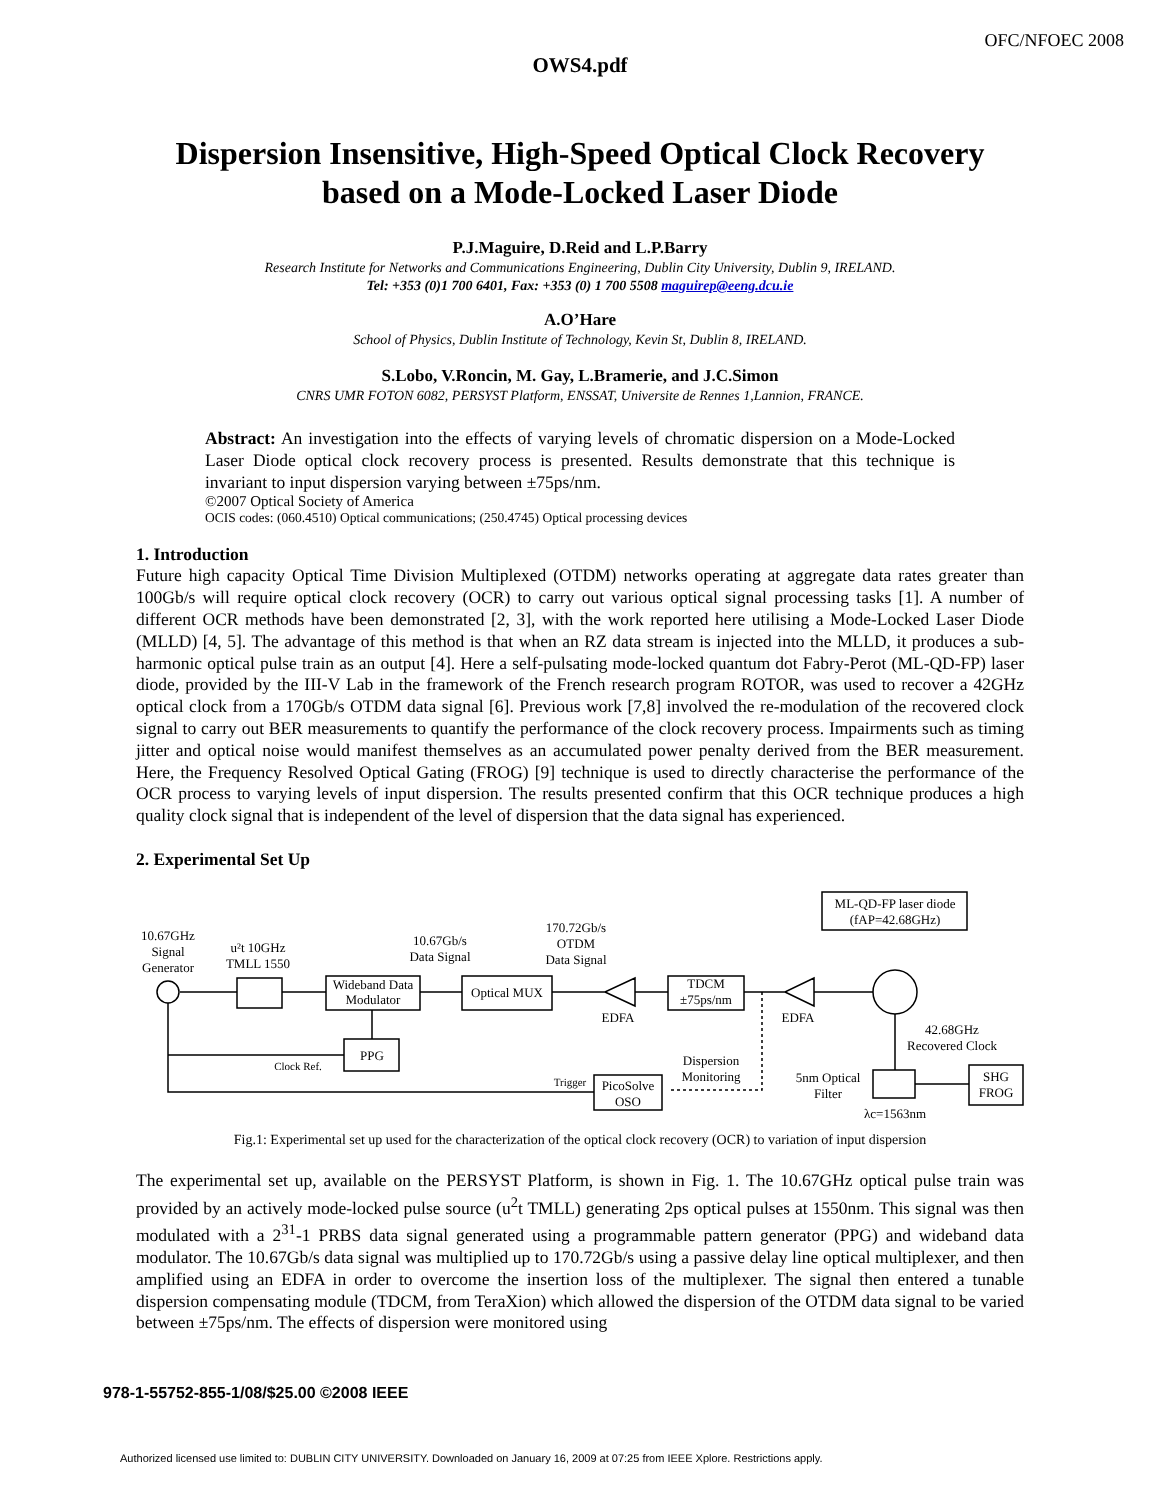OFC/NFOEC 2008
OWS4.pdf
Dispersion Insensitive, High-Speed Optical Clock Recovery
based on a Mode-Locked Laser Diode
P.J.Maguire, D.Reid and L.P.Barry
Research Institute for Networks and Communications Engineering, Dublin City University, Dublin 9, IRELAND.
Tel: +353 (0)1 700 6401, Fax: +353 (0) 1 700 5508 maguirep@eeng.dcu.ie
A.O’Hare
School of Physics, Dublin Institute of Technology, Kevin St, Dublin 8, IRELAND.
S.Lobo, V.Roncin, M. Gay, L.Bramerie, and J.C.Simon
CNRS UMR FOTON 6082, PERSYST Platform, ENSSAT, Universite de Rennes 1,Lannion, FRANCE.
Abstract: An investigation into the effects of varying levels of chromatic dispersion on a Mode-Locked Laser Diode optical clock recovery process is presented. Results demonstrate that this technique is invariant to input dispersion varying between ±75ps/nm.
©2007 Optical Society of America
OCIS codes: (060.4510) Optical communications; (250.4745) Optical processing devices
1. Introduction
Future high capacity Optical Time Division Multiplexed (OTDM) networks operating at aggregate data rates greater than 100Gb/s will require optical clock recovery (OCR) to carry out various optical signal processing tasks [1]. A number of different OCR methods have been demonstrated [2, 3], with the work reported here utilising a Mode-Locked Laser Diode (MLLD) [4, 5]. The advantage of this method is that when an RZ data stream is injected into the MLLD, it produces a sub-harmonic optical pulse train as an output [4]. Here a self-pulsating mode-locked quantum dot Fabry-Perot (ML-QD-FP) laser diode, provided by the III-V Lab in the framework of the French research program ROTOR, was used to recover a 42GHz optical clock from a 170Gb/s OTDM data signal [6]. Previous work [7,8] involved the re-modulation of the recovered clock signal to carry out BER measurements to quantify the performance of the clock recovery process. Impairments such as timing jitter and optical noise would manifest themselves as an accumulated power penalty derived from the BER measurement. Here, the Frequency Resolved Optical Gating (FROG) [9] technique is used to directly characterise the performance of the OCR process to varying levels of input dispersion. The results presented confirm that this OCR technique produces a high quality clock signal that is independent of the level of dispersion that the data signal has experienced.
2. Experimental Set Up
10.67GHz
Signal
Generator
u²t 10GHz
TMLL 1550
Wideband Data
Modulator
10.67Gb/s
Data Signal
170.72Gb/s
OTDM
Data Signal
Optical MUX
EDFA
TDCM
±75ps/nm
EDFA
ML-QD-FP laser diode
(fAP=42.68GHz)
42.68GHz
Recovered Clock
PPG
Clock Ref.
Dispersion
Monitoring
Trigger
PicoSolve
OSO
5nm Optical
Filter
λc=1563nm
SHG
FROG
Fig.1: Experimental set up used for the characterization of the optical clock recovery (OCR) to variation of input dispersion
The experimental set up, available on the PERSYST Platform, is shown in Fig. 1. The 10.67GHz optical pulse train was provided by an actively mode-locked pulse source (u<sup>2</sup>t TMLL) generating 2ps optical pulses at 1550nm. This signal was then modulated with a 2<sup>31</sup>-1 PRBS data signal generated using a programmable pattern generator (PPG) and wideband data modulator. The 10.67Gb/s data signal was multiplied up to 170.72Gb/s using a passive delay line optical multiplexer, and then amplified using an EDFA in order to overcome the insertion loss of the multiplexer. The signal then entered a tunable dispersion compensating module (TDCM, from TeraXion) which allowed the dispersion of the OTDM data signal to be varied between ±75ps/nm. The effects of dispersion were monitored using
978-1-55752-855-1/08/$25.00 ©2008 IEEE
Authorized licensed use limited to: DUBLIN CITY UNIVERSITY. Downloaded on January 16, 2009 at 07:25 from IEEE Xplore. Restrictions apply.